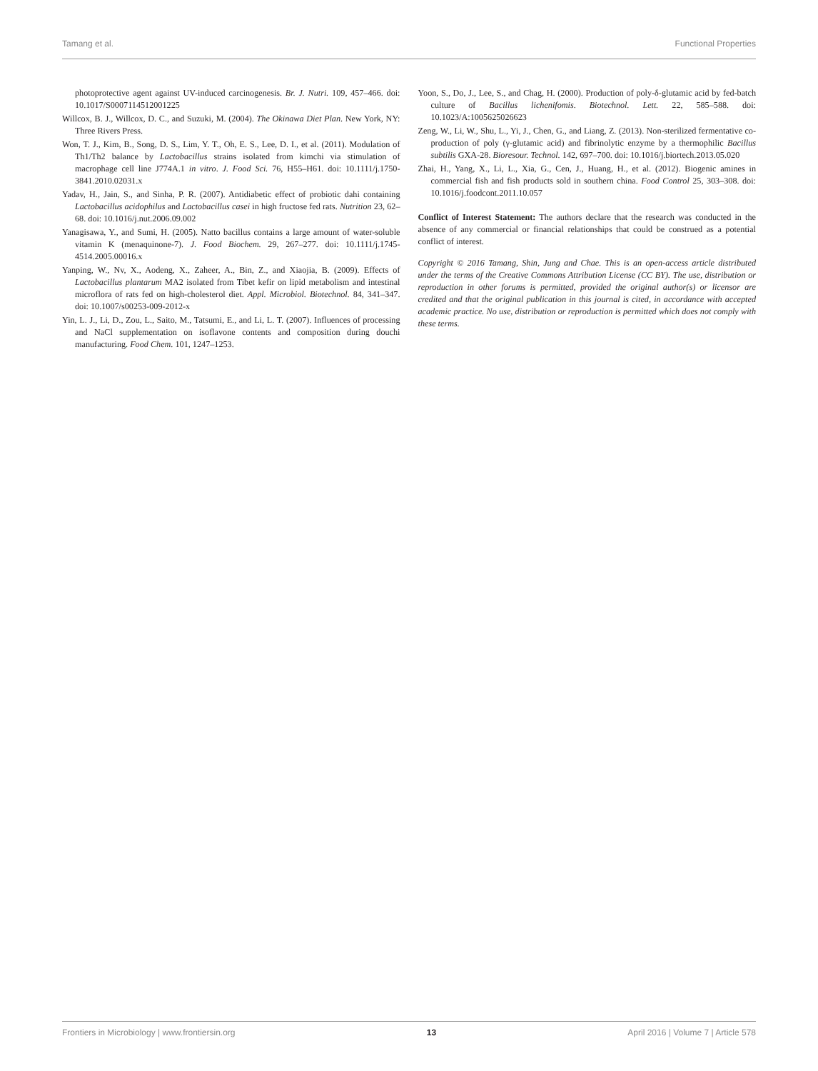Tamang et al. Functional Properties
photoprotective agent against UV-induced carcinogenesis. Br. J. Nutri. 109, 457–466. doi: 10.1017/S0007114512001225
Willcox, B. J., Willcox, D. C., and Suzuki, M. (2004). The Okinawa Diet Plan. New York, NY: Three Rivers Press.
Won, T. J., Kim, B., Song, D. S., Lim, Y. T., Oh, E. S., Lee, D. I., et al. (2011). Modulation of Th1/Th2 balance by Lactobacillus strains isolated from kimchi via stimulation of macrophage cell line J774A.1 in vitro. J. Food Sci. 76, H55–H61. doi: 10.1111/j.1750-3841.2010.02031.x
Yadav, H., Jain, S., and Sinha, P. R. (2007). Antidiabetic effect of probiotic dahi containing Lactobacillus acidophilus and Lactobacillus casei in high fructose fed rats. Nutrition 23, 62–68. doi: 10.1016/j.nut.2006.09.002
Yanagisawa, Y., and Sumi, H. (2005). Natto bacillus contains a large amount of water-soluble vitamin K (menaquinone-7). J. Food Biochem. 29, 267–277. doi: 10.1111/j.1745-4514.2005.00016.x
Yanping, W., Nv, X., Aodeng, X., Zaheer, A., Bin, Z., and Xiaojia, B. (2009). Effects of Lactobacillus plantarum MA2 isolated from Tibet kefir on lipid metabolism and intestinal microflora of rats fed on high-cholesterol diet. Appl. Microbiol. Biotechnol. 84, 341–347. doi: 10.1007/s00253-009-2012-x
Yin, L. J., Li, D., Zou, L., Saito, M., Tatsumi, E., and Li, L. T. (2007). Influences of processing and NaCl supplementation on isoflavone contents and composition during douchi manufacturing. Food Chem. 101, 1247–1253.
Yoon, S., Do, J., Lee, S., and Chag, H. (2000). Production of poly-δ-glutamic acid by fed-batch culture of Bacillus lichenifomis. Biotechnol. Lett. 22, 585–588. doi: 10.1023/A:1005625026623
Zeng, W., Li, W., Shu, L., Yi, J., Chen, G., and Liang, Z. (2013). Non-sterilized fermentative co-production of poly (γ-glutamic acid) and fibrinolytic enzyme by a thermophilic Bacillus subtilis GXA-28. Bioresour. Technol. 142, 697–700. doi: 10.1016/j.biortech.2013.05.020
Zhai, H., Yang, X., Li, L., Xia, G., Cen, J., Huang, H., et al. (2012). Biogenic amines in commercial fish and fish products sold in southern china. Food Control 25, 303–308. doi: 10.1016/j.foodcont.2011.10.057
Conflict of Interest Statement: The authors declare that the research was conducted in the absence of any commercial or financial relationships that could be construed as a potential conflict of interest.
Copyright © 2016 Tamang, Shin, Jung and Chae. This is an open-access article distributed under the terms of the Creative Commons Attribution License (CC BY). The use, distribution or reproduction in other forums is permitted, provided the original author(s) or licensor are credited and that the original publication in this journal is cited, in accordance with accepted academic practice. No use, distribution or reproduction is permitted which does not comply with these terms.
Frontiers in Microbiology | www.frontiersin.org 13 April 2016 | Volume 7 | Article 578